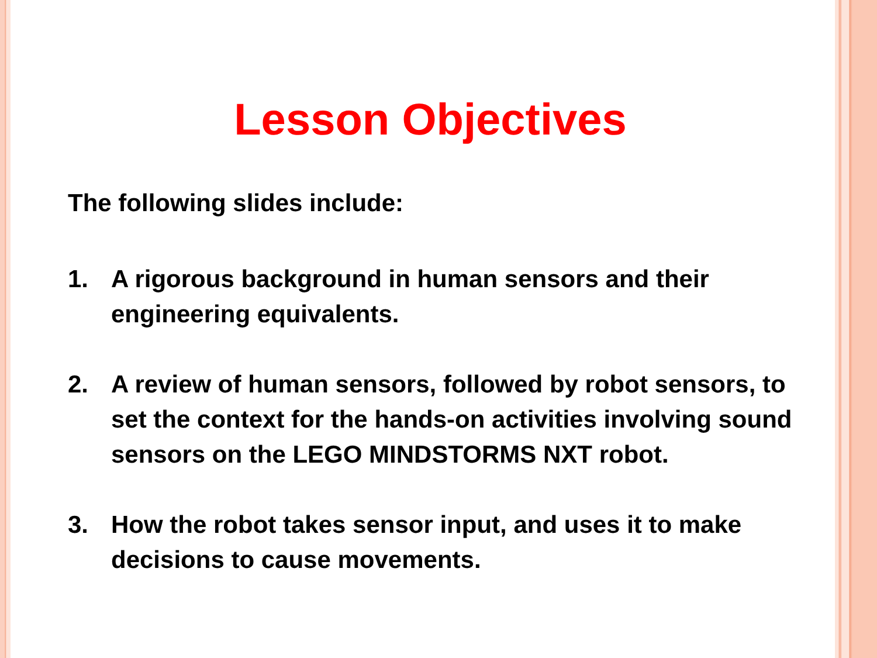Lesson Objectives
The following slides include:
1. A rigorous background in human sensors and their engineering equivalents.
2. A review of human sensors, followed by robot sensors, to set the context for the hands-on activities involving sound sensors on the LEGO MINDSTORMS NXT robot.
3. How the robot takes sensor input, and uses it to make decisions to cause movements.